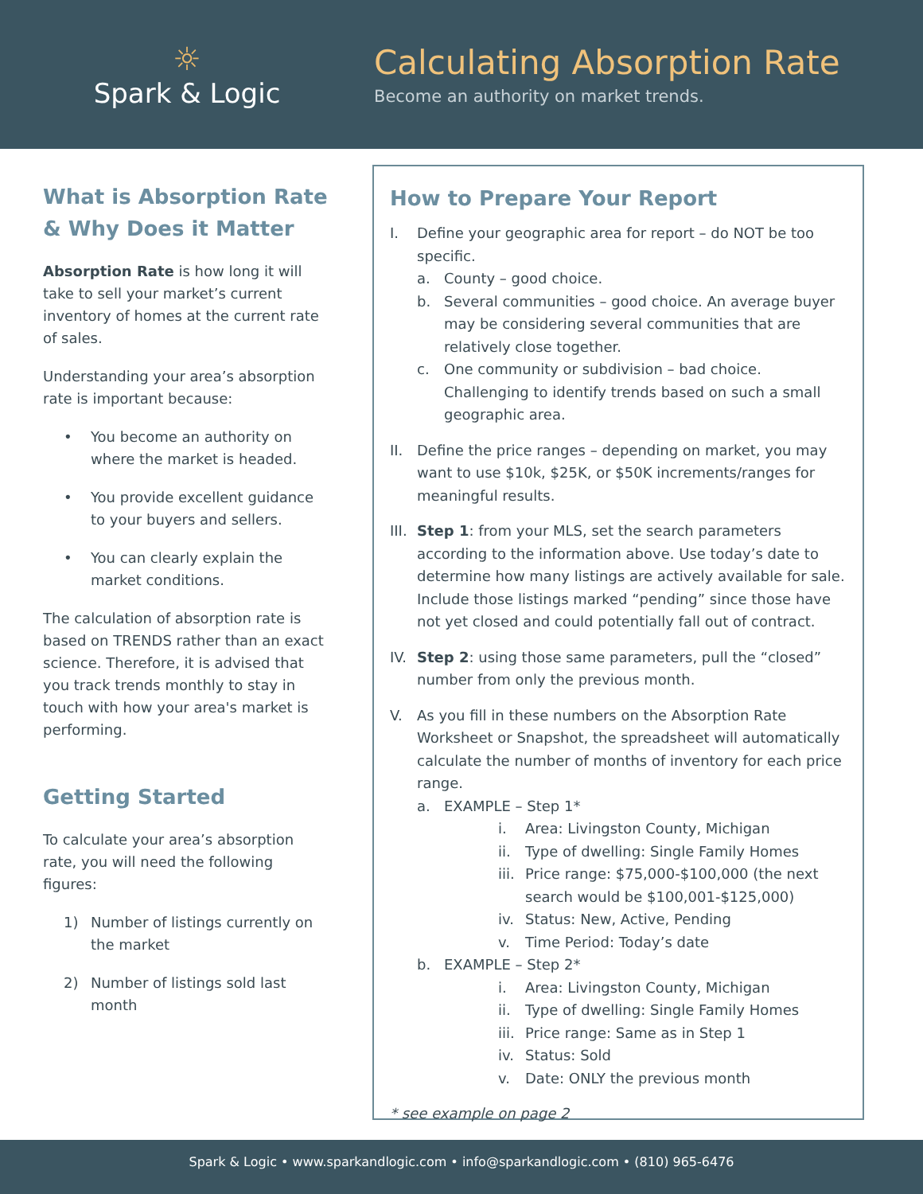☼
Spark & Logic
Calculating Absorption Rate
Become an authority on market trends.
What is Absorption Rate & Why Does it Matter
Absorption Rate is how long it will take to sell your market’s current inventory of homes at the current rate of sales.
Understanding your area’s absorption rate is important because:
• You become an authority on where the market is headed.
• You provide excellent guidance to your buyers and sellers.
• You can clearly explain the market conditions.
The calculation of absorption rate is based on TRENDS rather than an exact science. Therefore, it is advised that you track trends monthly to stay in touch with how your area's market is performing.
Getting Started
To calculate your area’s absorption rate, you will need the following figures:
1) Number of listings currently on the market
2) Number of listings sold last month
How to Prepare Your Report
I. Define your geographic area for report – do NOT be too specific.
a. County – good choice.
b. Several communities – good choice. An average buyer may be considering several communities that are relatively close together.
c. One community or subdivision – bad choice. Challenging to identify trends based on such a small geographic area.
II. Define the price ranges – depending on market, you may want to use $10k, $25K, or $50K increments/ranges for meaningful results.
III. Step 1: from your MLS, set the search parameters according to the information above. Use today’s date to determine how many listings are actively available for sale. Include those listings marked “pending” since those have not yet closed and could potentially fall out of contract.
IV. Step 2: using those same parameters, pull the “closed” number from only the previous month.
V. As you fill in these numbers on the Absorption Rate Worksheet or Snapshot, the spreadsheet will automatically calculate the number of months of inventory for each price range.
a. EXAMPLE – Step 1*
i. Area: Livingston County, Michigan
ii. Type of dwelling: Single Family Homes
iii. Price range: $75,000-$100,000 (the next search would be $100,001-$125,000)
iv. Status: New, Active, Pending
v. Time Period: Today’s date
b. EXAMPLE – Step 2*
i. Area: Livingston County, Michigan
ii. Type of dwelling: Single Family Homes
iii. Price range: Same as in Step 1
iv. Status: Sold
v. Date: ONLY the previous month
* see example on page 2
Spark & Logic • www.sparkandlogic.com • info@sparkandlogic.com • (810) 965-6476